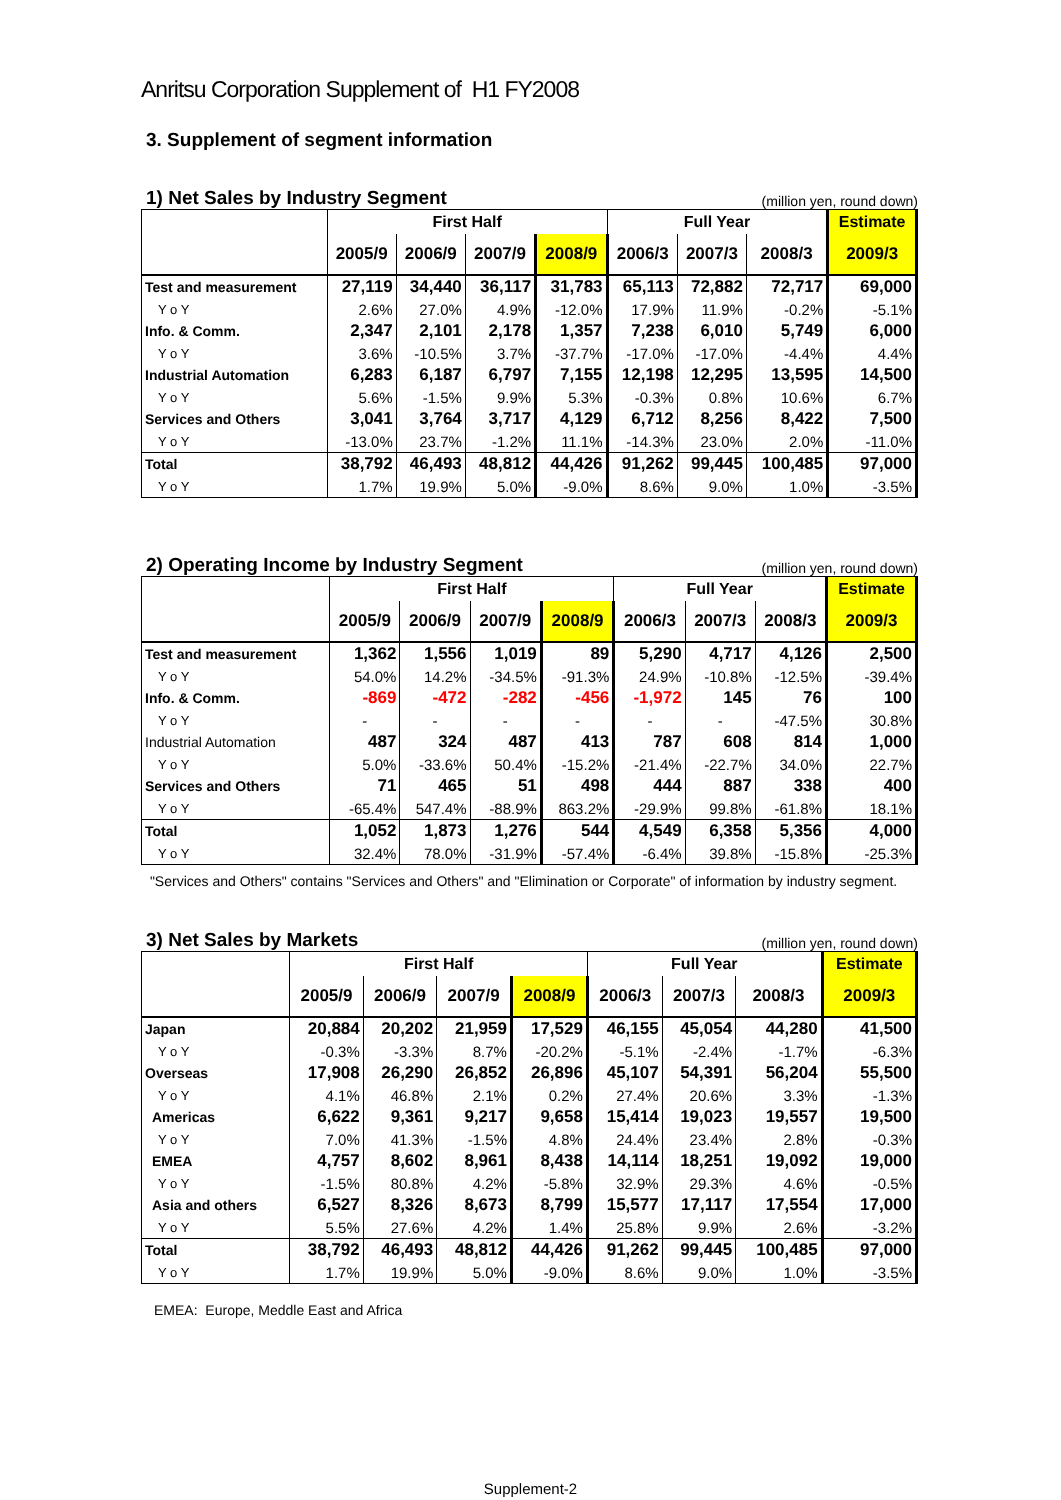Anritsu Corporation Supplement of H1 FY2008
3. Supplement of segment information
1) Net Sales by Industry Segment
(million yen, round down)
| | First Half | | | | Full Year | | | Estimate |
| --- | --- | --- | --- | --- | --- | --- | --- | --- |
| | 2005/9 | 2006/9 | 2007/9 | 2008/9 | 2006/3 | 2007/3 | 2008/3 | 2009/3 |
| Test and measurement | 27,119 | 34,440 | 36,117 | 31,783 | 65,113 | 72,882 | 72,717 | 69,000 |
| Y o Y | 2.6% | 27.0% | 4.9% | -12.0% | 17.9% | 11.9% | -0.2% | -5.1% |
| Info. & Comm. | 2,347 | 2,101 | 2,178 | 1,357 | 7,238 | 6,010 | 5,749 | 6,000 |
| Y o Y | 3.6% | -10.5% | 3.7% | -37.7% | -17.0% | -17.0% | -4.4% | 4.4% |
| Industrial Automation | 6,283 | 6,187 | 6,797 | 7,155 | 12,198 | 12,295 | 13,595 | 14,500 |
| Y o Y | 5.6% | -1.5% | 9.9% | 5.3% | -0.3% | 0.8% | 10.6% | 6.7% |
| Services and Others | 3,041 | 3,764 | 3,717 | 4,129 | 6,712 | 8,256 | 8,422 | 7,500 |
| Y o Y | -13.0% | 23.7% | -1.2% | 11.1% | -14.3% | 23.0% | 2.0% | -11.0% |
| Total | 38,792 | 46,493 | 48,812 | 44,426 | 91,262 | 99,445 | 100,485 | 97,000 |
| Y o Y | 1.7% | 19.9% | 5.0% | -9.0% | 8.6% | 9.0% | 1.0% | -3.5% |
2) Operating Income by Industry Segment
(million yen, round down)
| | First Half | | | | Full Year | | | Estimate |
| --- | --- | --- | --- | --- | --- | --- | --- | --- |
| | 2005/9 | 2006/9 | 2007/9 | 2008/9 | 2006/3 | 2007/3 | 2008/3 | 2009/3 |
| Test and measurement | 1,362 | 1,556 | 1,019 | 89 | 5,290 | 4,717 | 4,126 | 2,500 |
| Y o Y | 54.0% | 14.2% | -34.5% | -91.3% | 24.9% | -10.8% | -12.5% | -39.4% |
| Info. & Comm. | -869 | -472 | -282 | -456 | -1,972 | 145 | 76 | 100 |
| Y o Y | - | - | - | - | - | - | -47.5% | 30.8% |
| Industrial Automation | 487 | 324 | 487 | 413 | 787 | 608 | 814 | 1,000 |
| Y o Y | 5.0% | -33.6% | 50.4% | -15.2% | -21.4% | -22.7% | 34.0% | 22.7% |
| Services and Others | 71 | 465 | 51 | 498 | 444 | 887 | 338 | 400 |
| Y o Y | -65.4% | 547.4% | -88.9% | 863.2% | -29.9% | 99.8% | -61.8% | 18.1% |
| Total | 1,052 | 1,873 | 1,276 | 544 | 4,549 | 6,358 | 5,356 | 4,000 |
| Y o Y | 32.4% | 78.0% | -31.9% | -57.4% | -6.4% | 39.8% | -15.8% | -25.3% |
"Services and Others" contains "Services and Others" and "Elimination or Corporate" of information by industry segment.
3) Net Sales by Markets
(million yen, round down)
| | First Half | | | | Full Year | | | Estimate |
| --- | --- | --- | --- | --- | --- | --- | --- | --- |
| | 2005/9 | 2006/9 | 2007/9 | 2008/9 | 2006/3 | 2007/3 | 2008/3 | 2009/3 |
| Japan | 20,884 | 20,202 | 21,959 | 17,529 | 46,155 | 45,054 | 44,280 | 41,500 |
| Y o Y | -0.3% | -3.3% | 8.7% | -20.2% | -5.1% | -2.4% | -1.7% | -6.3% |
| Overseas | 17,908 | 26,290 | 26,852 | 26,896 | 45,107 | 54,391 | 56,204 | 55,500 |
| Y o Y | 4.1% | 46.8% | 2.1% | 0.2% | 27.4% | 20.6% | 3.3% | -1.3% |
| Americas | 6,622 | 9,361 | 9,217 | 9,658 | 15,414 | 19,023 | 19,557 | 19,500 |
| Y o Y | 7.0% | 41.3% | -1.5% | 4.8% | 24.4% | 23.4% | 2.8% | -0.3% |
| EMEA | 4,757 | 8,602 | 8,961 | 8,438 | 14,114 | 18,251 | 19,092 | 19,000 |
| Y o Y | -1.5% | 80.8% | 4.2% | -5.8% | 32.9% | 29.3% | 4.6% | -0.5% |
| Asia and others | 6,527 | 8,326 | 8,673 | 8,799 | 15,577 | 17,117 | 17,554 | 17,000 |
| Y o Y | 5.5% | 27.6% | 4.2% | 1.4% | 25.8% | 9.9% | 2.6% | -3.2% |
| Total | 38,792 | 46,493 | 48,812 | 44,426 | 91,262 | 99,445 | 100,485 | 97,000 |
| Y o Y | 1.7% | 19.9% | 5.0% | -9.0% | 8.6% | 9.0% | 1.0% | -3.5% |
EMEA: Europe, Meddle East and Africa
Supplement-2